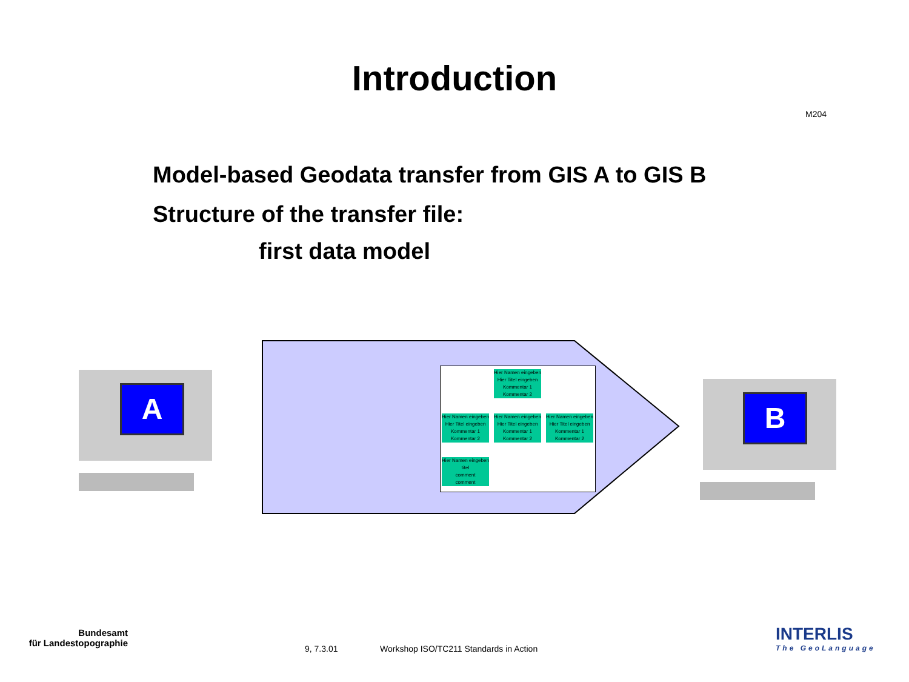Introduction
M204
Model-based Geodata transfer from GIS A to GIS B
Structure of the transfer file:
first data model
A B
Hier Namen eingeben
Hier Titel eingeben
Kommentar 1
Kommentar 2
Hier Namen eingeben
Hier Titel eingeben
Kommentar 1
Kommentar 2
Hier Namen eingeben
Hier Titel eingeben
Kommentar 1
Kommentar 2
Hier Namen eingeben
Hier Titel eingeben
Kommentar 1
Kommentar 2
Hier Namen eingeben
titel
comment
comment
Bundesamt
für Landestopographie
9, 7.3.01
Workshop ISO/TC211 Standards in Action
INTERLIS
The GeoLanguage